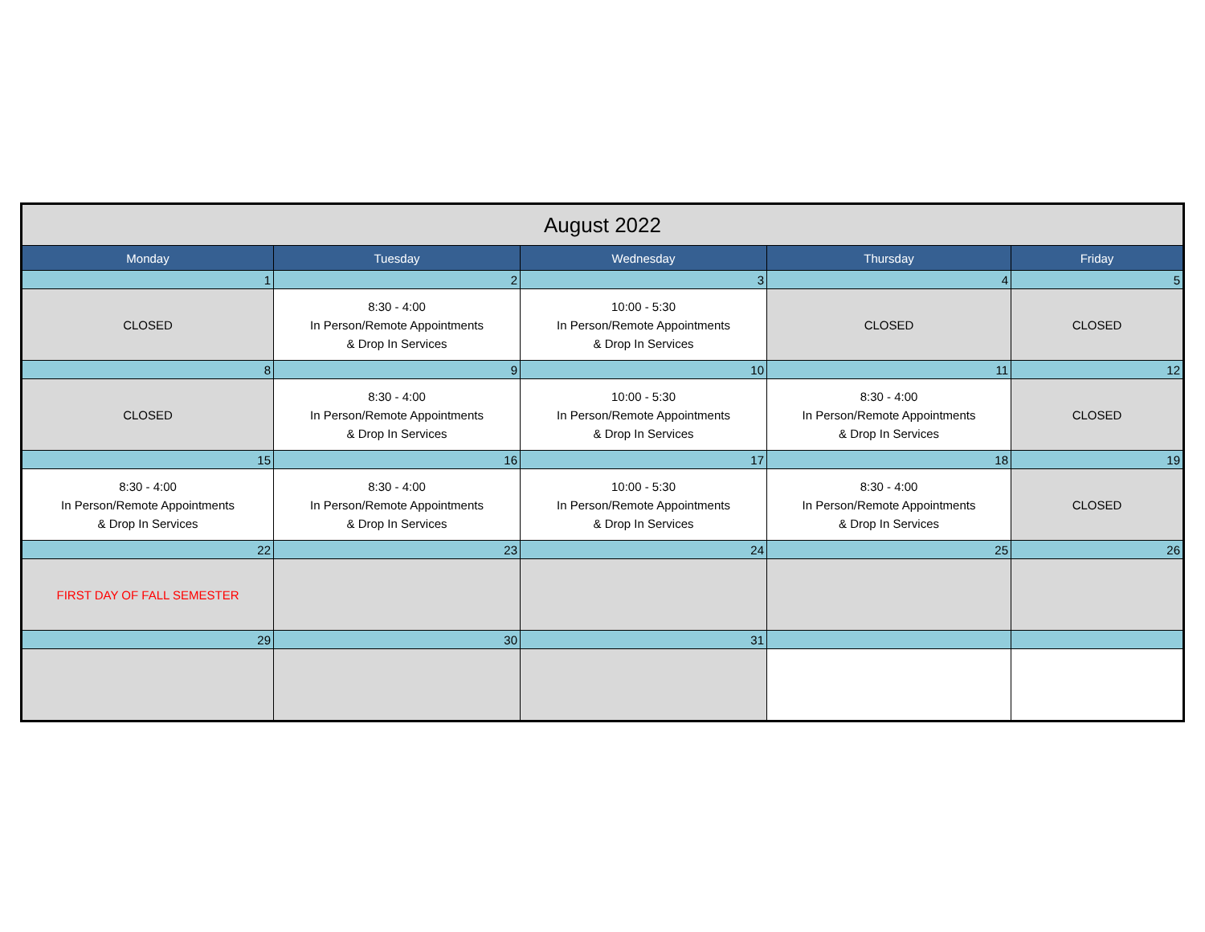| August 2022 | | | | |
| --- | --- | --- | --- | --- |
| Monday | Tuesday | Wednesday | Thursday | Friday |
| 1 | 2 | 3 | 4 | 5 |
| CLOSED | 8:30 - 4:00 In Person/Remote Appointments & Drop In Services | 10:00 - 5:30 In Person/Remote Appointments & Drop In Services | CLOSED | CLOSED |
| 8 | 9 | 10 | 11 | 12 |
| CLOSED | 8:30 - 4:00 In Person/Remote Appointments & Drop In Services | 10:00 - 5:30 In Person/Remote Appointments & Drop In Services | 8:30 - 4:00 In Person/Remote Appointments & Drop In Services | CLOSED |
| 15 | 16 | 17 | 18 | 19 |
| 8:30 - 4:00 In Person/Remote Appointments & Drop In Services | 8:30 - 4:00 In Person/Remote Appointments & Drop In Services | 10:00 - 5:30 In Person/Remote Appointments & Drop In Services | 8:30 - 4:00 In Person/Remote Appointments & Drop In Services | CLOSED |
| 22 | 23 | 24 | 25 | 26 |
| FIRST DAY OF FALL SEMESTER | | | | |
| 29 | 30 | 31 | | |